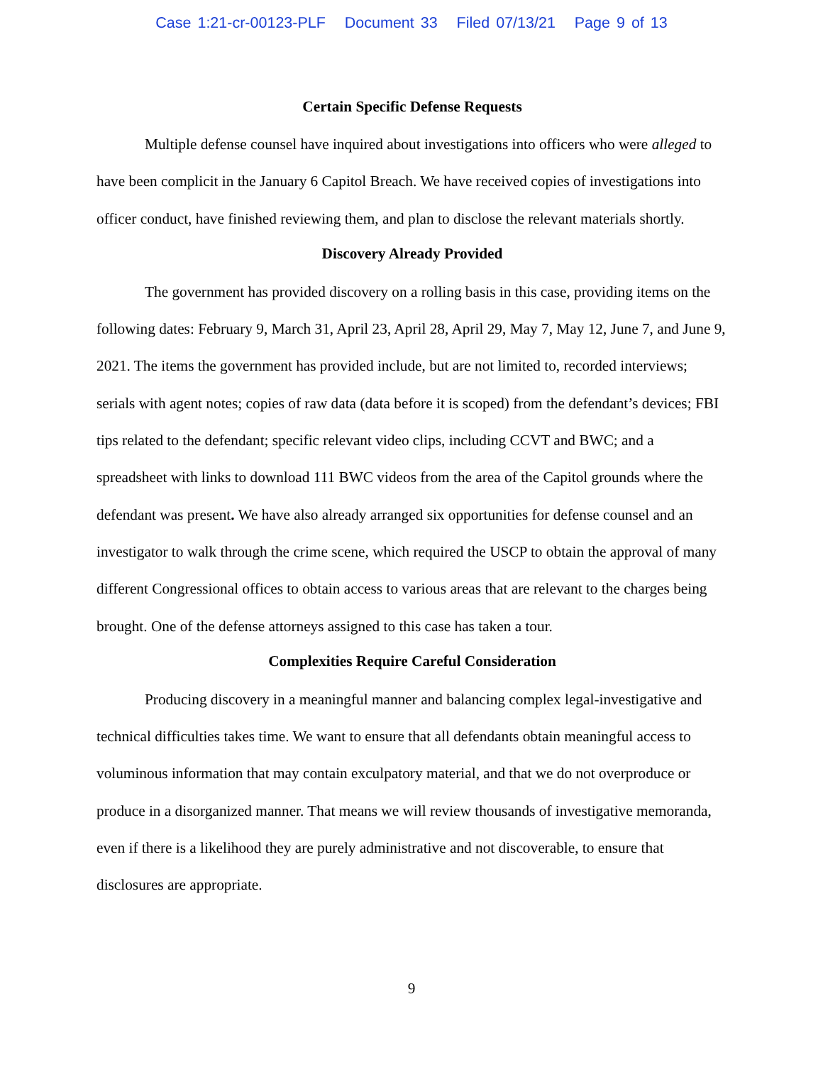Case 1:21-cr-00123-PLF Document 33 Filed 07/13/21 Page 9 of 13
Certain Specific Defense Requests
Multiple defense counsel have inquired about investigations into officers who were alleged to have been complicit in the January 6 Capitol Breach. We have received copies of investigations into officer conduct, have finished reviewing them, and plan to disclose the relevant materials shortly.
Discovery Already Provided
The government has provided discovery on a rolling basis in this case, providing items on the following dates: February 9, March 31, April 23, April 28, April 29, May 7, May 12, June 7, and June 9, 2021. The items the government has provided include, but are not limited to, recorded interviews; serials with agent notes; copies of raw data (data before it is scoped) from the defendant’s devices; FBI tips related to the defendant; specific relevant video clips, including CCVT and BWC; and a spreadsheet with links to download 111 BWC videos from the area of the Capitol grounds where the defendant was present. We have also already arranged six opportunities for defense counsel and an investigator to walk through the crime scene, which required the USCP to obtain the approval of many different Congressional offices to obtain access to various areas that are relevant to the charges being brought. One of the defense attorneys assigned to this case has taken a tour.
Complexities Require Careful Consideration
Producing discovery in a meaningful manner and balancing complex legal-investigative and technical difficulties takes time. We want to ensure that all defendants obtain meaningful access to voluminous information that may contain exculpatory material, and that we do not overproduce or produce in a disorganized manner. That means we will review thousands of investigative memoranda, even if there is a likelihood they are purely administrative and not discoverable, to ensure that disclosures are appropriate.
9